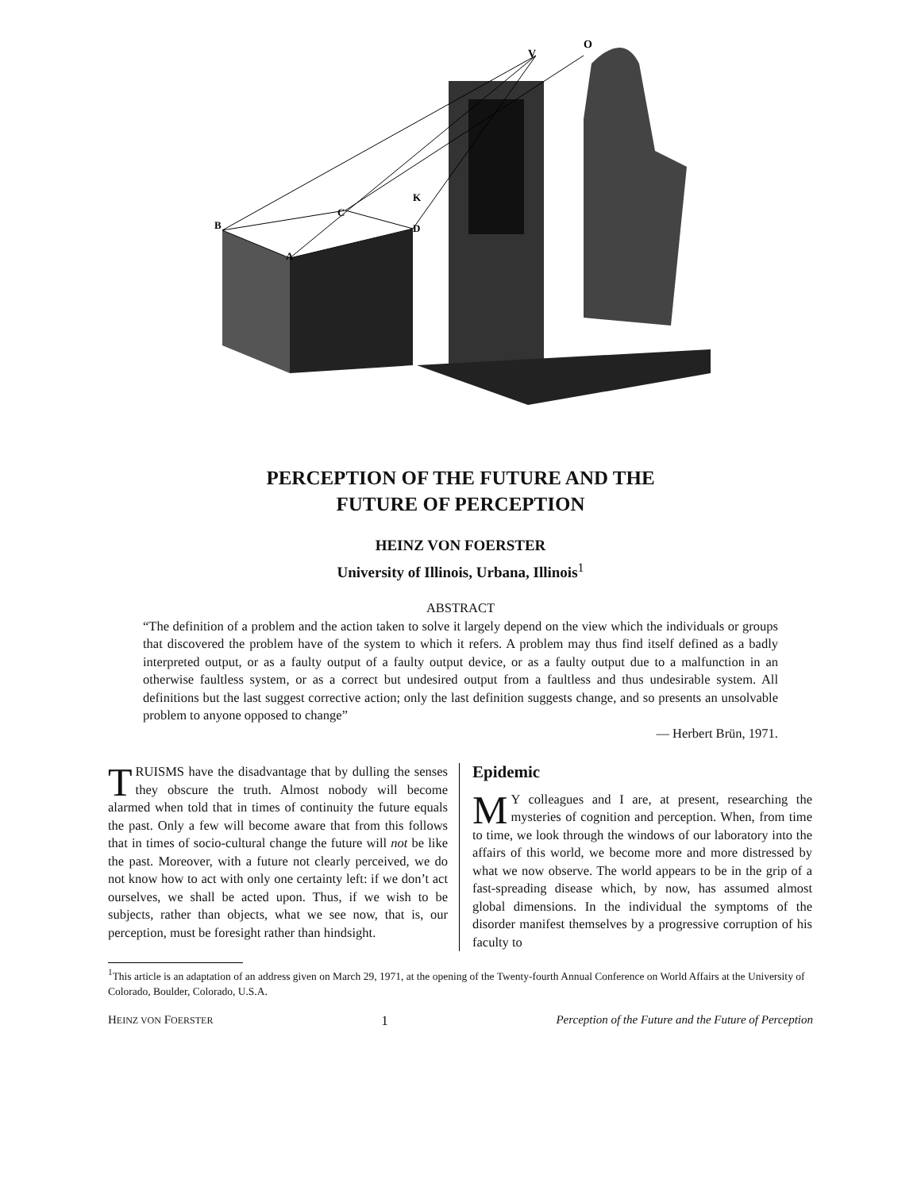V
O
B
C
K
D
A
PERCEPTION OF THE FUTURE AND THE
FUTURE OF PERCEPTION
HEINZ VON FOERSTER
University of Illinois, Urbana, Illinois<sup>1</sup>
ABSTRACT
“The definition of a problem and the action taken to solve it largely depend on the view which the individuals or groups that discovered the problem have of the system to which it refers. A problem may thus find itself defined as a badly interpreted output, or as a faulty output of a faulty output device, or as a faulty output due to a malfunction in an otherwise faultless system, or as a correct but undesired output from a faultless and thus undesirable system. All definitions but the last suggest corrective action; only the last definition suggests change, and so presents an unsolvable problem to anyone opposed to change”
— Herbert Brün, 1971.
TRUISMS have the disadvantage that by dulling the senses they obscure the truth. Almost nobody will become alarmed when told that in times of continuity the future equals the past. Only a few will become aware that from this follows that in times of socio-cultural change the future will not be like the past. Moreover, with a future not clearly perceived, we do not know how to act with only one certainty left: if we don’t act ourselves, we shall be acted upon. Thus, if we wish to be subjects, rather than objects, what we see now, that is, our perception, must be foresight rather than hindsight.
Epidemic
MY colleagues and I are, at present, researching the mysteries of cognition and perception. When, from time to time, we look through the windows of our laboratory into the affairs of this world, we become more and more distressed by what we now observe. The world appears to be in the grip of a fast-spreading disease which, by now, has assumed almost global dimensions. In the individual the symptoms of the disorder manifest themselves by a progressive corruption of his faculty to
<sup>1</sup> This article is an adaptation of an address given on March 29, 1971, at the opening of the Twenty-fourth Annual Conference on World Affairs at the University of Colorado, Boulder, Colorado, U.S.A.
HEINZ VON FOERSTER 1 Perception of the Future and the Future of Perception